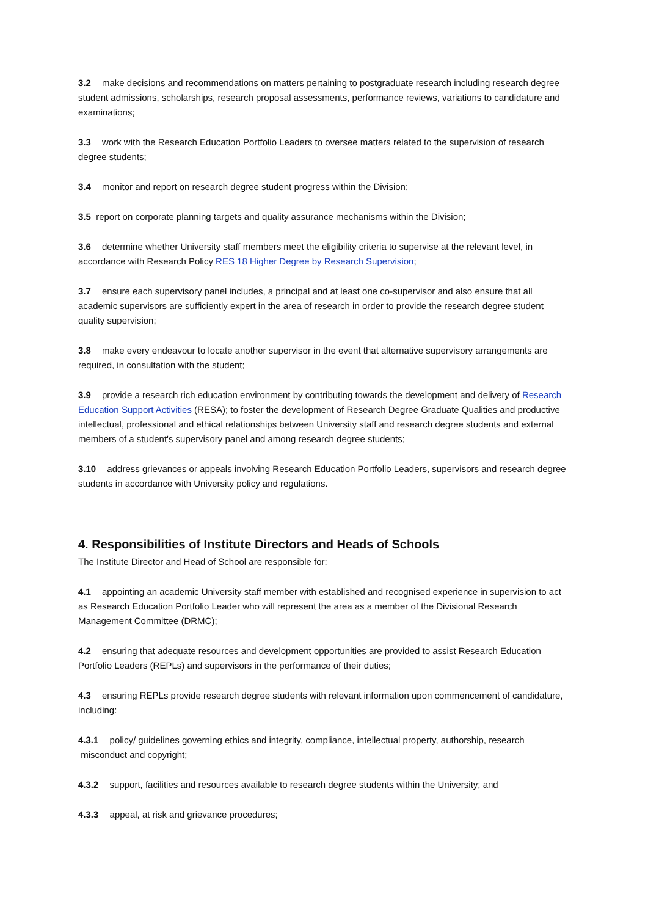3.2 make decisions and recommendations on matters pertaining to postgraduate research including research degree student admissions, scholarships, research proposal assessments, performance reviews, variations to candidature and examinations;
3.3 work with the Research Education Portfolio Leaders to oversee matters related to the supervision of research degree students;
3.4 monitor and report on research degree student progress within the Division;
3.5 report on corporate planning targets and quality assurance mechanisms within the Division;
3.6 determine whether University staff members meet the eligibility criteria to supervise at the relevant level, in accordance with Research Policy RES 18 Higher Degree by Research Supervision;
3.7 ensure each supervisory panel includes, a principal and at least one co-supervisor and also ensure that all academic supervisors are sufficiently expert in the area of research in order to provide the research degree student quality supervision;
3.8 make every endeavour to locate another supervisor in the event that alternative supervisory arrangements are required, in consultation with the student;
3.9 provide a research rich education environment by contributing towards the development and delivery of Research Education Support Activities (RESA); to foster the development of Research Degree Graduate Qualities and productive intellectual, professional and ethical relationships between University staff and research degree students and external members of a student's supervisory panel and among research degree students;
3.10 address grievances or appeals involving Research Education Portfolio Leaders, supervisors and research degree students in accordance with University policy and regulations.
4. Responsibilities of Institute Directors and Heads of Schools
The Institute Director and Head of School are responsible for:
4.1 appointing an academic University staff member with established and recognised experience in supervision to act as Research Education Portfolio Leader who will represent the area as a member of the Divisional Research Management Committee (DRMC);
4.2 ensuring that adequate resources and development opportunities are provided to assist Research Education Portfolio Leaders (REPLs) and supervisors in the performance of their duties;
4.3 ensuring REPLs provide research degree students with relevant information upon commencement of candidature, including:
4.3.1 policy/ guidelines governing ethics and integrity, compliance, intellectual property, authorship, research misconduct and copyright;
4.3.2 support, facilities and resources available to research degree students within the University; and
4.3.3 appeal, at risk and grievance procedures;